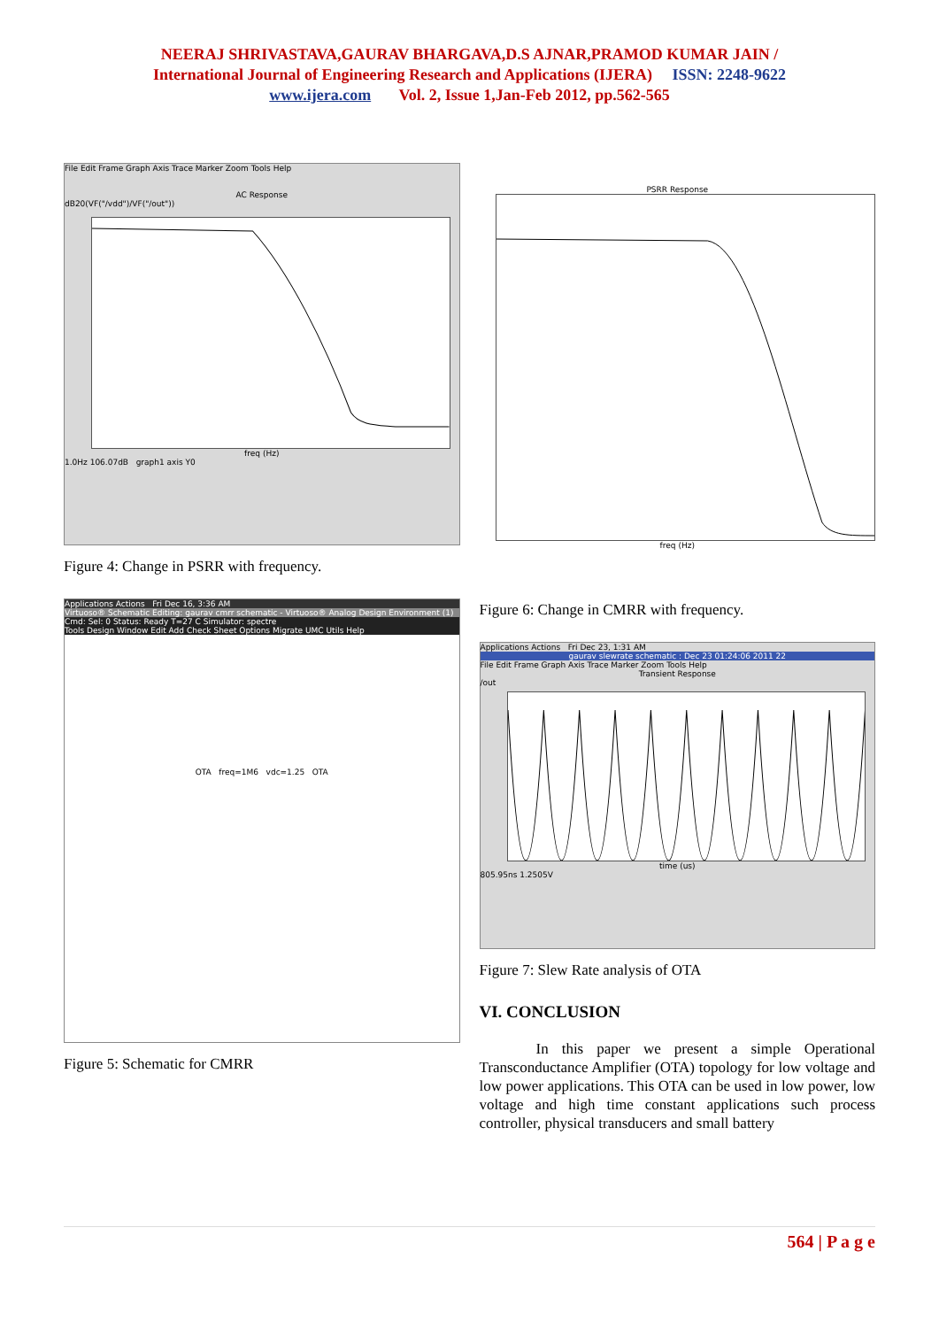NEERAJ SHRIVASTAVA,GAURAV BHARGAVA,D.S AJNAR,PRAMOD KUMAR JAIN /
International Journal of Engineering Research and Applications (IJERA) ISSN: 2248-9622
www.ijera.com Vol. 2, Issue 1,Jan-Feb 2012, pp.562-565
File Edit Frame Graph Axis Trace Marker Zoom Tools Help
AC Response
dB20(VF("/vdd")/VF("/out"))
freq (Hz)
1.0Hz 106.07dB graph1 axis Y0
Figure 4: Change in PSRR with frequency.
Applications Actions Fri Dec 16, 3:36 AM
Virtuoso® Schematic Editing: gaurav cmrr schematic - Virtuoso® Analog Design Environment (1)
Cmd: Sel: 0 Status: Ready T=27 C Simulator: spectre
Tools Design Window Edit Add Check Sheet Options Migrate UMC Utils Help
OTA freq=1M6 vdc=1.25 OTA
Figure 5: Schematic for CMRR
PSRR Response
freq (Hz)
Figure 6: Change in CMRR with frequency.
Applications Actions Fri Dec 23, 1:31 AM
gaurav slewrate schematic : Dec 23 01:24:06 2011 22
File Edit Frame Graph Axis Trace Marker Zoom Tools Help
Transient Response
/out
time (us)
805.95ns 1.2505V
Figure 7: Slew Rate analysis of OTA
VI. CONCLUSION
In this paper we present a simple Operational Transconductance Amplifier (OTA) topology for low voltage and low power applications. This OTA can be used in low power, low voltage and high time constant applications such process controller, physical transducers and small battery
564 | P a g e